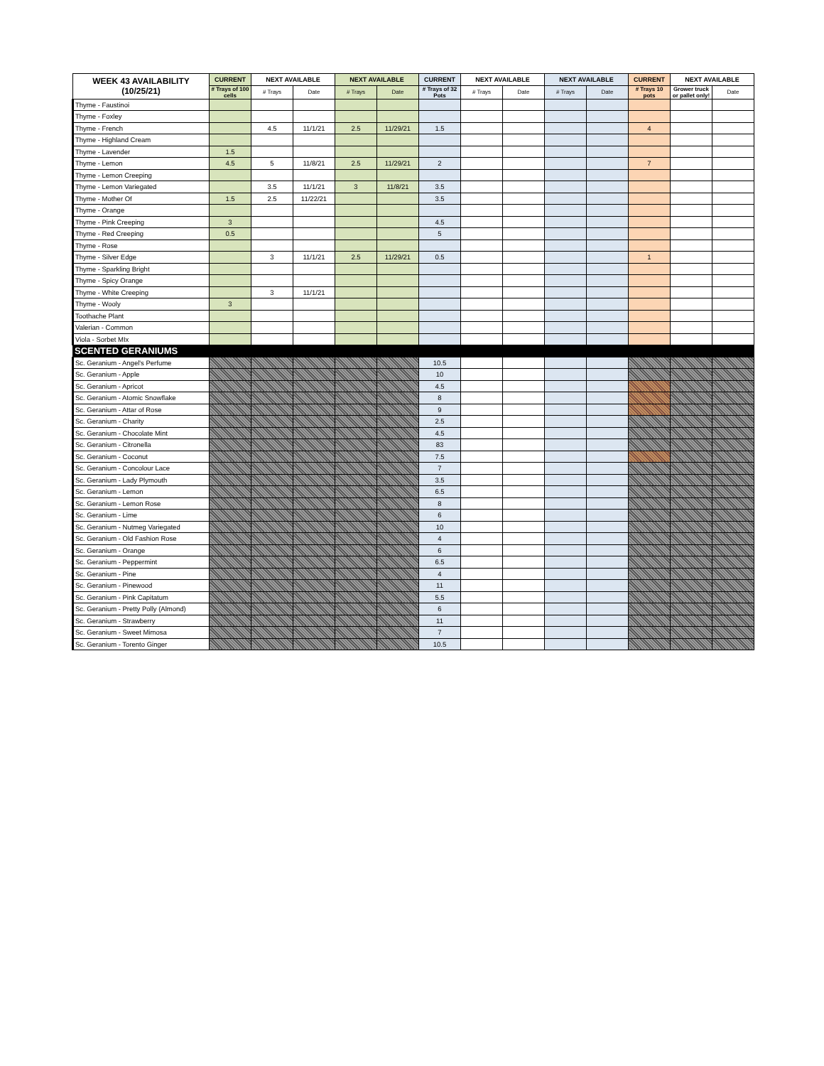| WEEK 43 AVAILABILITY (10/25/21) | CURRENT | NEXT AVAILABLE | | NEXT AVAILABLE | | CURRENT | NEXT AVAILABLE | | NEXT AVAILABLE | | CURRENT | NEXT AVAILABLE | |
| --- | --- | --- | --- | --- | --- | --- | --- | --- | --- | --- | --- | --- | --- |
| | # Trays of 100 cells | # Trays | Date | # Trays | Date | # Trays of 32 Pots | # Trays | Date | # Trays | Date | # Trays 10 pots | Grower truck or pallet only! | Date |
| Thyme - Faustinoi | | | | | | | | | | | | | |
| Thyme - Foxley | | | | | | | | | | | | | |
| Thyme - French | | 4.5 | 11/1/21 | 2.5 | 11/29/21 | 1.5 | | | | | 4 | | |
| Thyme - Highland Cream | | | | | | | | | | | | | |
| Thyme - Lavender | 1.5 | | | | | | | | | | | | |
| Thyme - Lemon | 4.5 | 5 | 11/8/21 | 2.5 | 11/29/21 | 2 | | | | | 7 | | |
| Thyme - Lemon Creeping | | | | | | | | | | | | | |
| Thyme - Lemon Variegated | | 3.5 | 11/1/21 | 3 | 11/8/21 | 3.5 | | | | | | | |
| Thyme - Mother Of | 1.5 | 2.5 | 11/22/21 | | | 3.5 | | | | | | | |
| Thyme - Orange | | | | | | | | | | | | | |
| Thyme - Pink Creeping | 3 | | | | | 4.5 | | | | | | | |
| Thyme - Red Creeping | 0.5 | | | | | 5 | | | | | | | |
| Thyme - Rose | | | | | | | | | | | | | |
| Thyme - Silver Edge | | 3 | 11/1/21 | 2.5 | 11/29/21 | 0.5 | | | | | 1 | | |
| Thyme - Sparkling Bright | | | | | | | | | | | | | |
| Thyme - Spicy Orange | | | | | | | | | | | | | |
| Thyme - White Creeping | | 3 | 11/1/21 | | | | | | | | | | |
| Thyme - Wooly | 3 | | | | | | | | | | | | |
| Toothache Plant | | | | | | | | | | | | | |
| Valerian - Common | | | | | | | | | | | | | |
| Viola - Sorbet MIx | | | | | | | | | | | | | |
| SCENTED GERANIUMS | | | | | | | | | | | | | |
| Sc. Geranium - Angel's Perfume | | | | | | 10.5 | | | | | | | |
| Sc. Geranium - Apple | | | | | | 10 | | | | | | | |
| Sc. Geranium - Apricot | | | | | | 4.5 | | | | | | | |
| Sc. Geranium - Atomic Snowflake | | | | | | 8 | | | | | | | |
| Sc. Geranium - Attar of Rose | | | | | | 9 | | | | | | | |
| Sc. Geranium - Charity | | | | | | 2.5 | | | | | | | |
| Sc. Geranium - Chocolate Mint | | | | | | 4.5 | | | | | | | |
| Sc. Geranium - Citronella | | | | | | 83 | | | | | | | |
| Sc. Geranium - Coconut | | | | | | 7.5 | | | | | | | |
| Sc. Geranium - Concolour Lace | | | | | | 7 | | | | | | | |
| Sc. Geranium - Lady Plymouth | | | | | | 3.5 | | | | | | | |
| Sc. Geranium - Lemon | | | | | | 6.5 | | | | | | | |
| Sc. Geranium - Lemon Rose | | | | | | 8 | | | | | | | |
| Sc. Geranium - Lime | | | | | | 6 | | | | | | | |
| Sc. Geranium - Nutmeg Variegated | | | | | | 10 | | | | | | | |
| Sc. Geranium - Old Fashion Rose | | | | | | 4 | | | | | | | |
| Sc. Geranium - Orange | | | | | | 6 | | | | | | | |
| Sc. Geranium - Peppermint | | | | | | 6.5 | | | | | | | |
| Sc. Geranium - Pine | | | | | | 4 | | | | | | | |
| Sc. Geranium - Pinewood | | | | | | 11 | | | | | | | |
| Sc. Geranium - Pink Capitatum | | | | | | 5.5 | | | | | | | |
| Sc. Geranium - Pretty Polly (Almond) | | | | | | 6 | | | | | | | |
| Sc. Geranium - Strawberry | | | | | | 11 | | | | | | | |
| Sc. Geranium - Sweet Mimosa | | | | | | 7 | | | | | | | |
| Sc. Geranium - Torento Ginger | | | | | | 10.5 | | | | | | | |